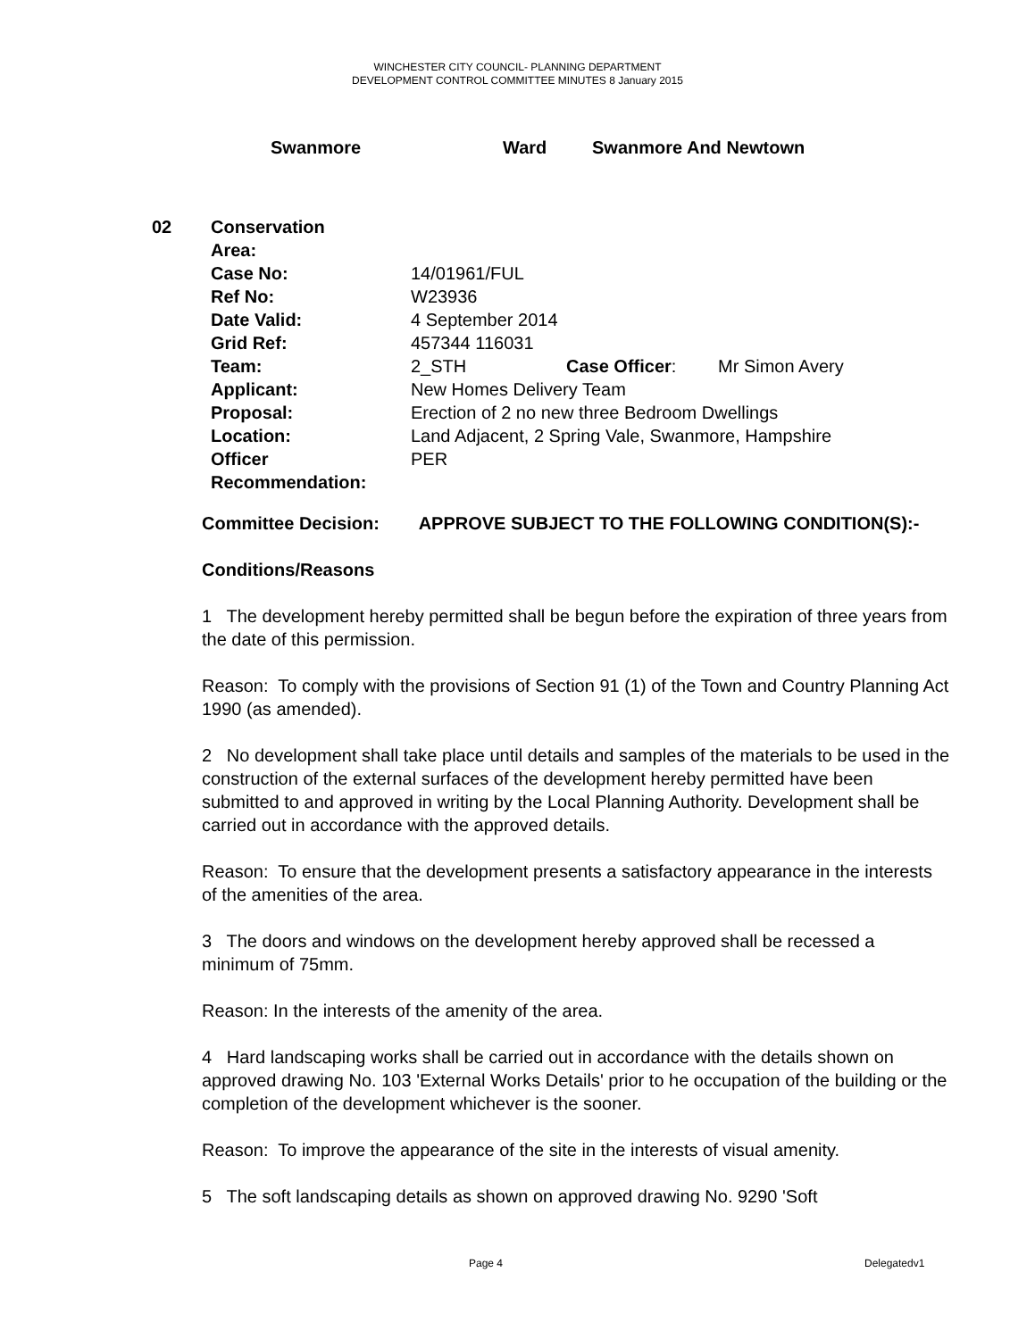WINCHESTER CITY COUNCIL- PLANNING DEPARTMENT
DEVELOPMENT CONTROL COMMITTEE MINUTES 8 January 2015
Swanmore Ward Swanmore And Newtown
| 02 | Conservation Area: | | | |
| | Case No: | 14/01961/FUL | | |
| | Ref No: | W23936 | | |
| | Date Valid: | 4 September 2014 | | |
| | Grid Ref: | 457344 116031 | | |
| | Team: | 2_STH | Case Officer : | Mr Simon Avery |
| | Applicant: | New Homes Delivery Team | | |
| | Proposal: | Erection of 2 no new three Bedroom Dwellings | | |
| | Location: | Land Adjacent, 2 Spring Vale, Swanmore, Hampshire | | |
| | Officer Recommendation: | PER | | |
Committee Decision: APPROVE SUBJECT TO THE FOLLOWING CONDITION(S):-
Conditions/Reasons
1 The development hereby permitted shall be begun before the expiration of three years from the date of this permission.
Reason: To comply with the provisions of Section 91 (1) of the Town and Country Planning Act 1990 (as amended).
2 No development shall take place until details and samples of the materials to be used in the construction of the external surfaces of the development hereby permitted have been submitted to and approved in writing by the Local Planning Authority. Development shall be carried out in accordance with the approved details.
Reason: To ensure that the development presents a satisfactory appearance in the interests of the amenities of the area.
3 The doors and windows on the development hereby approved shall be recessed a minimum of 75mm.
Reason: In the interests of the amenity of the area.
4 Hard landscaping works shall be carried out in accordance with the details shown on approved drawing No. 103 'External Works Details' prior to he occupation of the building or the completion of the development whichever is the sooner.
Reason: To improve the appearance of the site in the interests of visual amenity.
5 The soft landscaping details as shown on approved drawing No. 9290 'Soft
Page 4 Delegatedv1